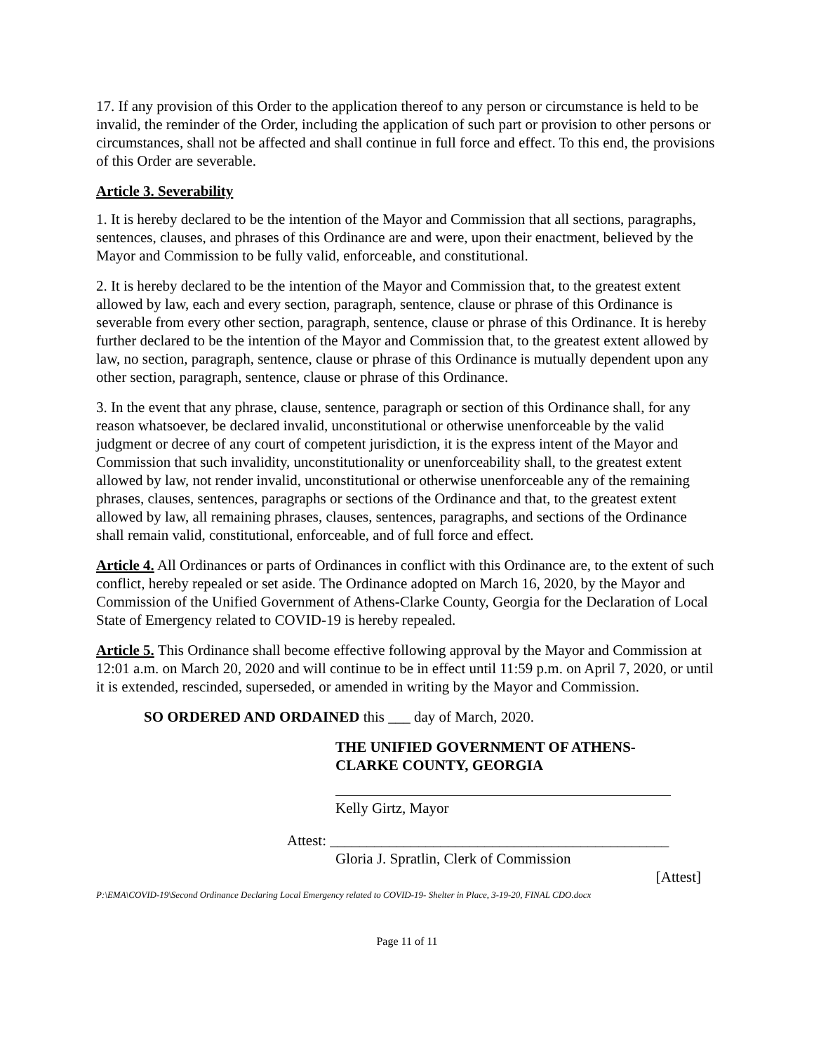17. If any provision of this Order to the application thereof to any person or circumstance is held to be invalid, the reminder of the Order, including the application of such part or provision to other persons or circumstances, shall not be affected and shall continue in full force and effect. To this end, the provisions of this Order are severable.
Article 3. Severability
1. It is hereby declared to be the intention of the Mayor and Commission that all sections, paragraphs, sentences, clauses, and phrases of this Ordinance are and were, upon their enactment, believed by the Mayor and Commission to be fully valid, enforceable, and constitutional.
2. It is hereby declared to be the intention of the Mayor and Commission that, to the greatest extent allowed by law, each and every section, paragraph, sentence, clause or phrase of this Ordinance is severable from every other section, paragraph, sentence, clause or phrase of this Ordinance. It is hereby further declared to be the intention of the Mayor and Commission that, to the greatest extent allowed by law, no section, paragraph, sentence, clause or phrase of this Ordinance is mutually dependent upon any other section, paragraph, sentence, clause or phrase of this Ordinance.
3. In the event that any phrase, clause, sentence, paragraph or section of this Ordinance shall, for any reason whatsoever, be declared invalid, unconstitutional or otherwise unenforceable by the valid judgment or decree of any court of competent jurisdiction, it is the express intent of the Mayor and Commission that such invalidity, unconstitutionality or unenforceability shall, to the greatest extent allowed by law, not render invalid, unconstitutional or otherwise unenforceable any of the remaining phrases, clauses, sentences, paragraphs or sections of the Ordinance and that, to the greatest extent allowed by law, all remaining phrases, clauses, sentences, paragraphs, and sections of the Ordinance shall remain valid, constitutional, enforceable, and of full force and effect.
Article 4. All Ordinances or parts of Ordinances in conflict with this Ordinance are, to the extent of such conflict, hereby repealed or set aside. The Ordinance adopted on March 16, 2020, by the Mayor and Commission of the Unified Government of Athens-Clarke County, Georgia for the Declaration of Local State of Emergency related to COVID-19 is hereby repealed.
Article 5. This Ordinance shall become effective following approval by the Mayor and Commission at 12:01 a.m. on March 20, 2020 and will continue to be in effect until 11:59 p.m. on April 7, 2020, or until it is extended, rescinded, superseded, or amended in writing by the Mayor and Commission.
SO ORDERED AND ORDAINED this ___ day of March, 2020.
THE UNIFIED GOVERNMENT OF ATHENS-
CLARKE COUNTY, GEORGIA
Kelly Girtz, Mayor
Attest: ______________________________________________
Gloria J. Spratlin, Clerk of Commission
[Attest]
P:\EMA\COVID-19\Second Ordinance Declaring Local Emergency related to COVID-19- Shelter in Place, 3-19-20, FINAL CDO.docx
Page 11 of 11